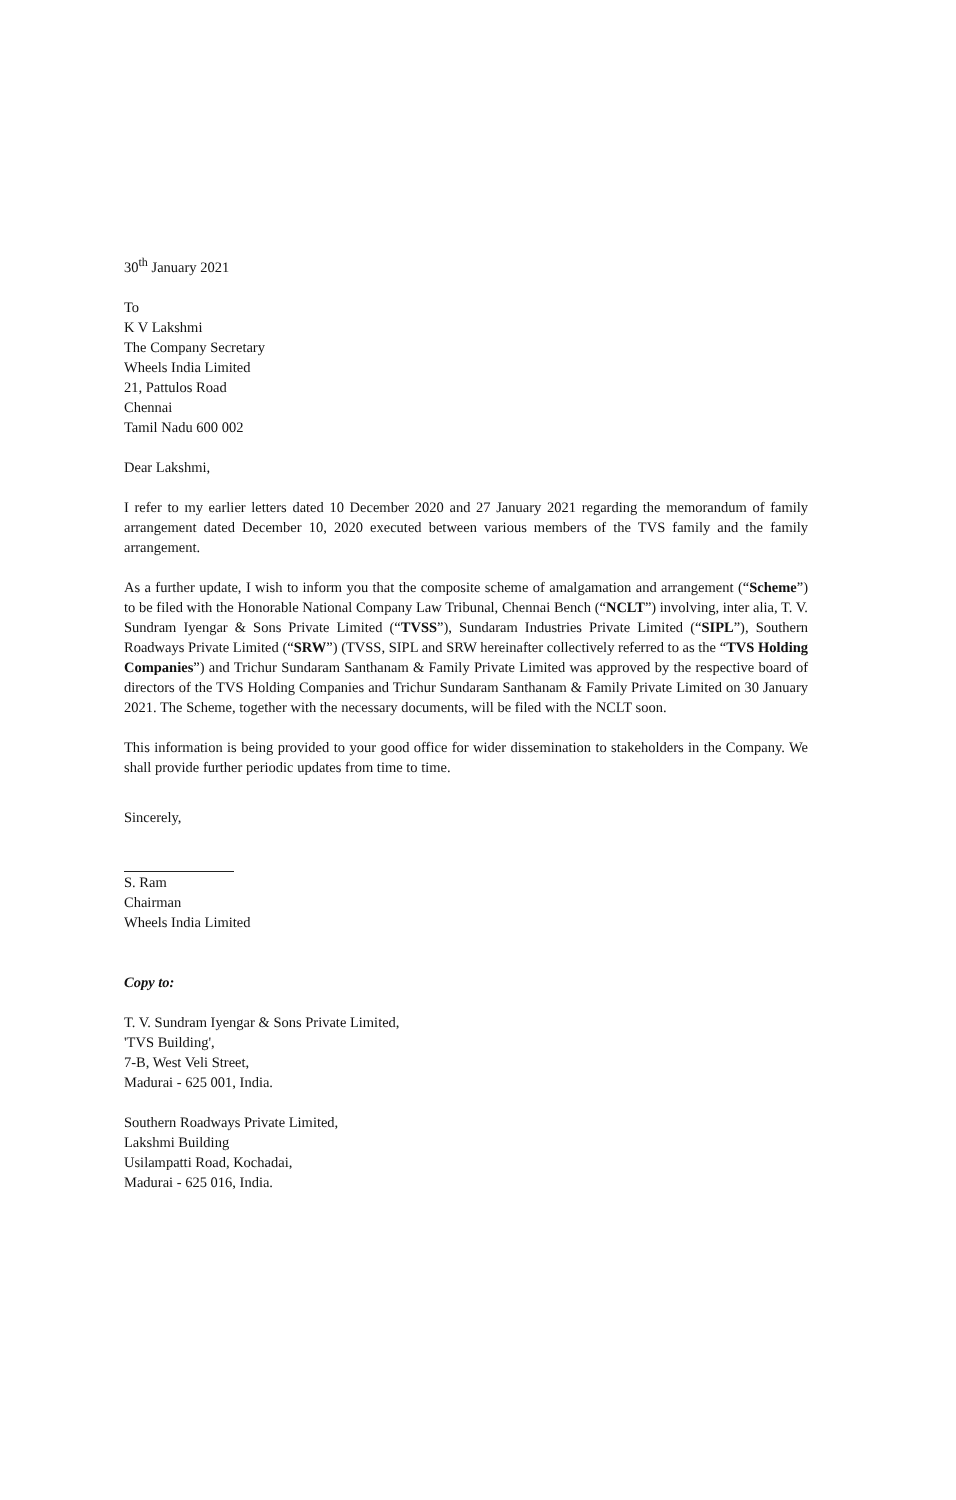30<sup>th</sup> January 2021
To
K V Lakshmi
The Company Secretary
Wheels India Limited
21, Pattulos Road
Chennai
Tamil Nadu 600 002
Dear Lakshmi,
I refer to my earlier letters dated 10 December 2020 and 27 January 2021 regarding the memorandum of family arrangement dated December 10, 2020 executed between various members of the TVS family and the family arrangement.
As a further update, I wish to inform you that the composite scheme of amalgamation and arrangement (“Scheme”) to be filed with the Honorable National Company Law Tribunal, Chennai Bench (“NCLT”) involving, inter alia, T. V. Sundram Iyengar & Sons Private Limited (“TVSS”), Sundaram Industries Private Limited (“SIPL”), Southern Roadways Private Limited (“SRW”) (TVSS, SIPL and SRW hereinafter collectively referred to as the “TVS Holding Companies”) and Trichur Sundaram Santhanam & Family Private Limited was approved by the respective board of directors of the TVS Holding Companies and Trichur Sundaram Santhanam & Family Private Limited on 30 January 2021. The Scheme, together with the necessary documents, will be filed with the NCLT soon.
This information is being provided to your good office for wider dissemination to stakeholders in the Company. We shall provide further periodic updates from time to time.
Sincerely,
S. Ram
Chairman
Wheels India Limited
Copy to:
T. V. Sundram Iyengar & Sons Private Limited,
'TVS Building',
7-B, West Veli Street,
Madurai - 625 001, India.
Southern Roadways Private Limited,
Lakshmi Building
Usilampatti Road, Kochadai,
Madurai - 625 016, India.